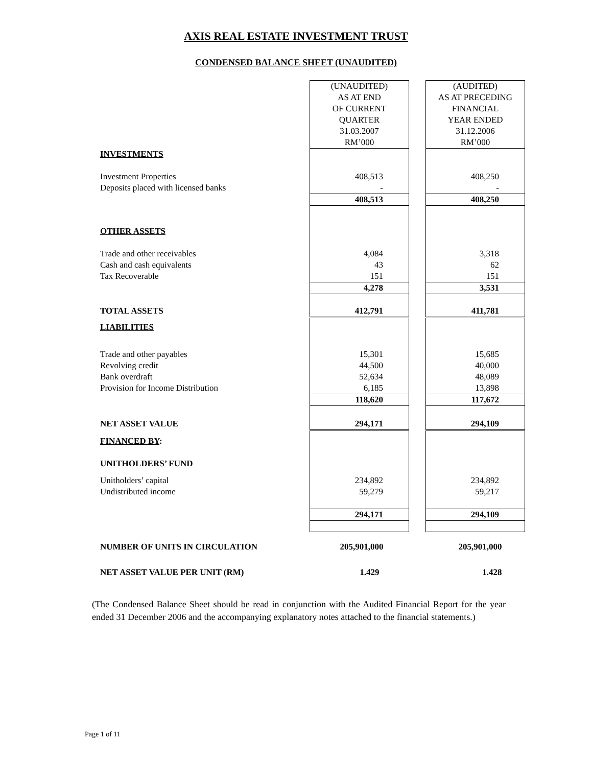AXIS REAL ESTATE INVESTMENT TRUST
CONDENSED BALANCE SHEET (UNAUDITED)
| | (UNAUDITED) AS AT END OF CURRENT QUARTER 31.03.2007 RM’000 | | (AUDITED) AS AT PRECEDING FINANCIAL YEAR ENDED 31.12.2006 RM’000 |
| INVESTMENTS | | | |
| Investment Properties | 408,513 | | 408,250 |
| Deposits placed with licensed banks | - | | - |
| | 408,513 | | 408,250 |
| OTHER ASSETS | | | |
| Trade and other receivables | 4,084 | | 3,318 |
| Cash and cash equivalents | 43 | | 62 |
| Tax Recoverable | 151 | | 151 |
| | 4,278 | | 3,531 |
| TOTAL ASSETS | 412,791 | | 411,781 |
| LIABILITIES | | | |
| Trade and other payables | 15,301 | | 15,685 |
| Revolving credit | 44,500 | | 40,000 |
| Bank overdraft | 52,634 | | 48,089 |
| Provision for Income Distribution | 6,185 | | 13,898 |
| | 118,620 | | 117,672 |
| NET ASSET VALUE | 294,171 | | 294,109 |
| FINANCED BY : | | | |
| UNITHOLDERS’ FUND | | | |
| Unitholders’ capital | 234,892 | | 234,892 |
| Undistributed income | 59,279 | | 59,217 |
| | 294,171 | | 294,109 |
| NUMBER OF UNITS IN CIRCULATION | 205,901,000 | | 205,901,000 |
| NET ASSET VALUE PER UNIT (RM) | 1.429 | | 1.428 |
(The Condensed Balance Sheet should be read in conjunction with the Audited Financial Report for the year ended 31 December 2006 and the accompanying explanatory notes attached to the financial statements.)
Page 1 of 11